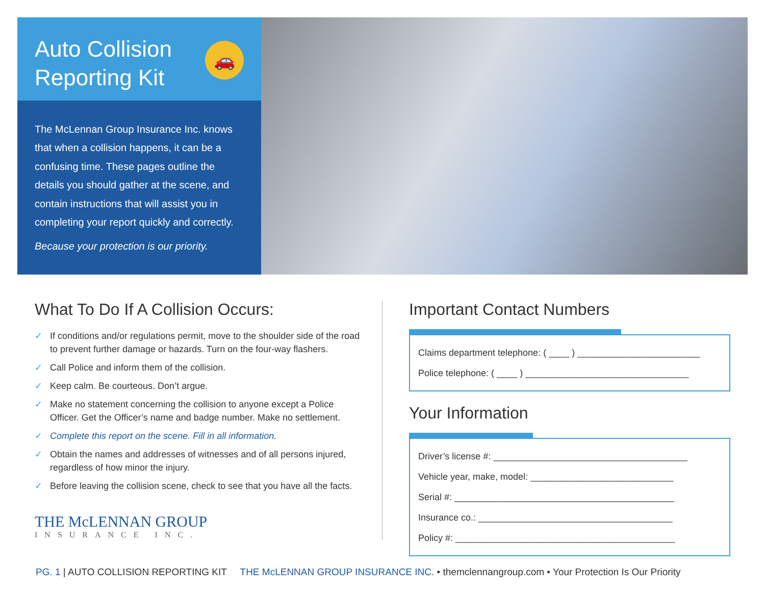Auto Collision
Reporting Kit
🚗
The McLennan Group Insurance Inc. knows that when a collision happens, it can be a confusing time. These pages outline the details you should gather at the scene, and contain instructions that will assist you in completing your report quickly and correctly.
Because your protection is our priority.
What To Do If A Collision Occurs:
✓ If conditions and/or regulations permit, move to the shoulder side of the road to prevent further damage or hazards. Turn on the four-way flashers.
✓ Call Police and inform them of the collision.
✓ Keep calm. Be courteous. Don’t argue.
✓ Make no statement concerning the collision to anyone except a Police Officer. Get the Officer’s name and badge number. Make no settlement.
✓ Complete this report on the scene. Fill in all information.
✓ Obtain the names and addresses of witnesses and of all persons injured, regardless of how minor the injury.
✓ Before leaving the collision scene, check to see that you have all the facts.
THE McLENNAN GROUP
INSURANCE INC.
Important Contact Numbers
Claims department telephone: ( ____ ) ________________________
Police telephone: ( ____ ) ________________________________
Your Information
Driver’s license #: ______________________________________
Vehicle year, make, model: ____________________________
Serial #: ___________________________________________
Insurance co.: ______________________________________
Policy #: ___________________________________________
PG. 1 | AUTO COLLISION REPORTING KIT THE McLENNAN GROUP INSURANCE INC. • themclennangroup.com • Your Protection Is Our Priority